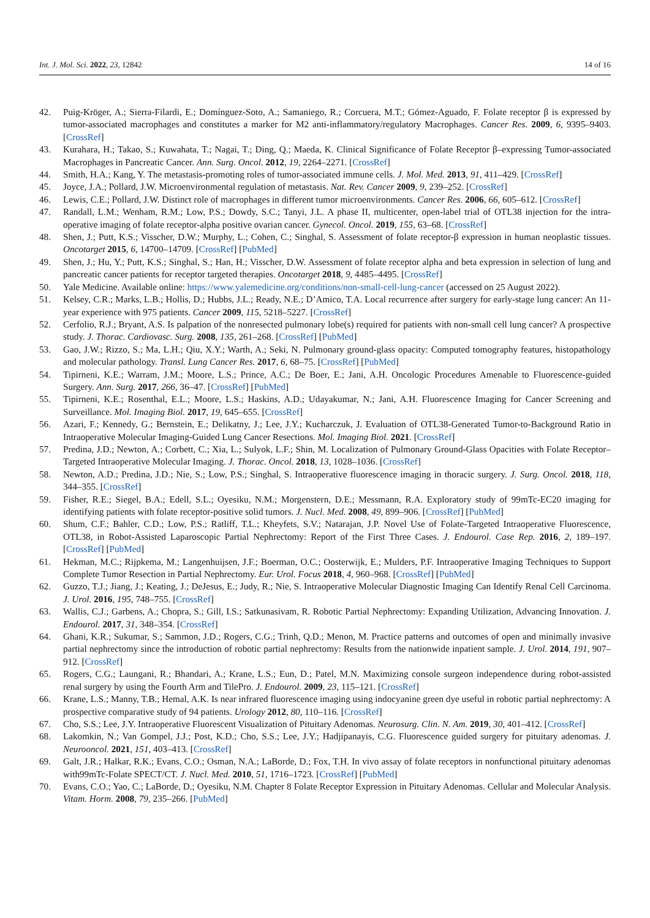Int. J. Mol. Sci. 2022, 23, 12842 14 of 16
42. Puig-Kröger, A.; Sierra-Filardi, E.; Domínguez-Soto, A.; Samaniego, R.; Corcuera, M.T.; Gómez-Aguado, F. Folate receptor β is expressed by tumor-associated macrophages and constitutes a marker for M2 anti-inflammatory/regulatory Macrophages. Cancer Res. 2009, 6, 9395–9403. [CrossRef]
43. Kurahara, H.; Takao, S.; Kuwahata, T.; Nagai, T.; Ding, Q.; Maeda, K. Clinical Significance of Folate Receptor β–expressing Tumor-associated Macrophages in Pancreatic Cancer. Ann. Surg. Oncol. 2012, 19, 2264–2271. [CrossRef]
44. Smith, H.A.; Kang, Y. The metastasis-promoting roles of tumor-associated immune cells. J. Mol. Med. 2013, 91, 411–429. [CrossRef]
45. Joyce, J.A.; Pollard, J.W. Microenvironmental regulation of metastasis. Nat. Rev. Cancer 2009, 9, 239–252. [CrossRef]
46. Lewis, C.E.; Pollard, J.W. Distinct role of macrophages in different tumor microenvironments. Cancer Res. 2006, 66, 605–612. [CrossRef]
47. Randall, L.M.; Wenham, R.M.; Low, P.S.; Dowdy, S.C.; Tanyi, J.L. A phase II, multicenter, open-label trial of OTL38 injection for the intra-operative imaging of folate receptor-alpha positive ovarian cancer. Gynecol. Oncol. 2019, 155, 63–68. [CrossRef]
48. Shen, J.; Putt, K.S.; Visscher, D.W.; Murphy, L.; Cohen, C.; Singhal, S. Assessment of folate receptor-β expression in human neoplastic tissues. Oncotarget 2015, 6, 14700–14709. [CrossRef] [PubMed]
49. Shen, J.; Hu, Y.; Putt, K.S.; Singhal, S.; Han, H.; Visscher, D.W. Assessment of folate receptor alpha and beta expression in selection of lung and pancreatic cancer patients for receptor targeted therapies. Oncotarget 2018, 9, 4485–4495. [CrossRef]
50. Yale Medicine. Available online: https://www.yalemedicine.org/conditions/non-small-cell-lung-cancer (accessed on 25 August 2022).
51. Kelsey, C.R.; Marks, L.B.; Hollis, D.; Hubbs, J.L.; Ready, N.E.; D’Amico, T.A. Local recurrence after surgery for early-stage lung cancer: An 11-year experience with 975 patients. Cancer 2009, 115, 5218–5227. [CrossRef]
52. Cerfolio, R.J.; Bryant, A.S. Is palpation of the nonresected pulmonary lobe(s) required for patients with non-small cell lung cancer? A prospective study. J. Thorac. Cardiovasc. Surg. 2008, 135, 261–268. [CrossRef] [PubMed]
53. Gao, J.W.; Rizzo, S.; Ma, L.H.; Qiu, X.Y.; Warth, A.; Seki, N. Pulmonary ground-glass opacity: Computed tomography features, histopathology and molecular pathology. Transl. Lung Cancer Res. 2017, 6, 68–75. [CrossRef] [PubMed]
54. Tipirneni, K.E.; Warram, J.M.; Moore, L.S.; Prince, A.C.; De Boer, E.; Jani, A.H. Oncologic Procedures Amenable to Fluorescence-guided Surgery. Ann. Surg. 2017, 266, 36–47. [CrossRef] [PubMed]
55. Tipirneni, K.E.; Rosenthal, E.L.; Moore, L.S.; Haskins, A.D.; Udayakumar, N.; Jani, A.H. Fluorescence Imaging for Cancer Screening and Surveillance. Mol. Imaging Biol. 2017, 19, 645–655. [CrossRef]
56. Azari, F.; Kennedy, G.; Bernstein, E.; Delikatny, J.; Lee, J.Y.; Kucharczuk, J. Evaluation of OTL38-Generated Tumor-to-Background Ratio in Intraoperative Molecular Imaging-Guided Lung Cancer Resections. Mol. Imaging Biol. 2021. [CrossRef]
57. Predina, J.D.; Newton, A.; Corbett, C.; Xia, L.; Sulyok, L.F.; Shin, M. Localization of Pulmonary Ground-Glass Opacities with Folate Receptor–Targeted Intraoperative Molecular Imaging. J. Thorac. Oncol. 2018, 13, 1028–1036. [CrossRef]
58. Newton, A.D.; Predina, J.D.; Nie, S.; Low, P.S.; Singhal, S. Intraoperative fluorescence imaging in thoracic surgery. J. Surg. Oncol. 2018, 118, 344–355. [CrossRef]
59. Fisher, R.E.; Siegel, B.A.; Edell, S.L.; Oyesiku, N.M.; Morgenstern, D.E.; Messmann, R.A. Exploratory study of 99mTc-EC20 imaging for identifying patients with folate receptor-positive solid tumors. J. Nucl. Med. 2008, 49, 899–906. [CrossRef] [PubMed]
60. Shum, C.F.; Bahler, C.D.; Low, P.S.; Ratliff, T.L.; Kheyfets, S.V.; Natarajan, J.P. Novel Use of Folate-Targeted Intraoperative Fluorescence, OTL38, in Robot-Assisted Laparoscopic Partial Nephrectomy: Report of the First Three Cases. J. Endourol. Case Rep. 2016, 2, 189–197. [CrossRef] [PubMed]
61. Hekman, M.C.; Rijpkema, M.; Langenhuijsen, J.F.; Boerman, O.C.; Oosterwijk, E.; Mulders, P.F. Intraoperative Imaging Techniques to Support Complete Tumor Resection in Partial Nephrectomy. Eur. Urol. Focus 2018, 4, 960–968. [CrossRef] [PubMed]
62. Guzzo, T.J.; Jiang, J.; Keating, J.; DeJesus, E.; Judy, R.; Nie, S. Intraoperative Molecular Diagnostic Imaging Can Identify Renal Cell Carcinoma. J. Urol. 2016, 195, 748–755. [CrossRef]
63. Wallis, C.J.; Garbens, A.; Chopra, S.; Gill, I.S.; Satkunasivam, R. Robotic Partial Nephrectomy: Expanding Utilization, Advancing Innovation. J. Endourol. 2017, 31, 348–354. [CrossRef]
64. Ghani, K.R.; Sukumar, S.; Sammon, J.D.; Rogers, C.G.; Trinh, Q.D.; Menon, M. Practice patterns and outcomes of open and minimally invasive partial nephrectomy since the introduction of robotic partial nephrectomy: Results from the nationwide inpatient sample. J. Urol. 2014, 191, 907–912. [CrossRef]
65. Rogers, C.G.; Laungani, R.; Bhandari, A.; Krane, L.S.; Eun, D.; Patel, M.N. Maximizing console surgeon independence during robot-assisted renal surgery by using the Fourth Arm and TilePro. J. Endourol. 2009, 23, 115–121. [CrossRef]
66. Krane, L.S.; Manny, T.B.; Hemal, A.K. Is near infrared fluorescence imaging using indocyanine green dye useful in robotic partial nephrectomy: A prospective comparative study of 94 patients. Urology 2012, 80, 110–116. [CrossRef]
67. Cho, S.S.; Lee, J.Y. Intraoperative Fluorescent Visualization of Pituitary Adenomas. Neurosurg. Clin. N. Am. 2019, 30, 401–412. [CrossRef]
68. Lakomkin, N.; Van Gompel, J.J.; Post, K.D.; Cho, S.S.; Lee, J.Y.; Hadjipanayis, C.G. Fluorescence guided surgery for pituitary adenomas. J. Neurooncol. 2021, 151, 403–413. [CrossRef]
69. Galt, J.R.; Halkar, R.K.; Evans, C.O.; Osman, N.A.; LaBorde, D.; Fox, T.H. In vivo assay of folate receptors in nonfunctional pituitary adenomas with99mTc-Folate SPECT/CT. J. Nucl. Med. 2010, 51, 1716–1723. [CrossRef] [PubMed]
70. Evans, C.O.; Yao, C.; LaBorde, D.; Oyesiku, N.M. Chapter 8 Folate Receptor Expression in Pituitary Adenomas. Cellular and Molecular Analysis. Vitam. Horm. 2008, 79, 235–266. [PubMed]